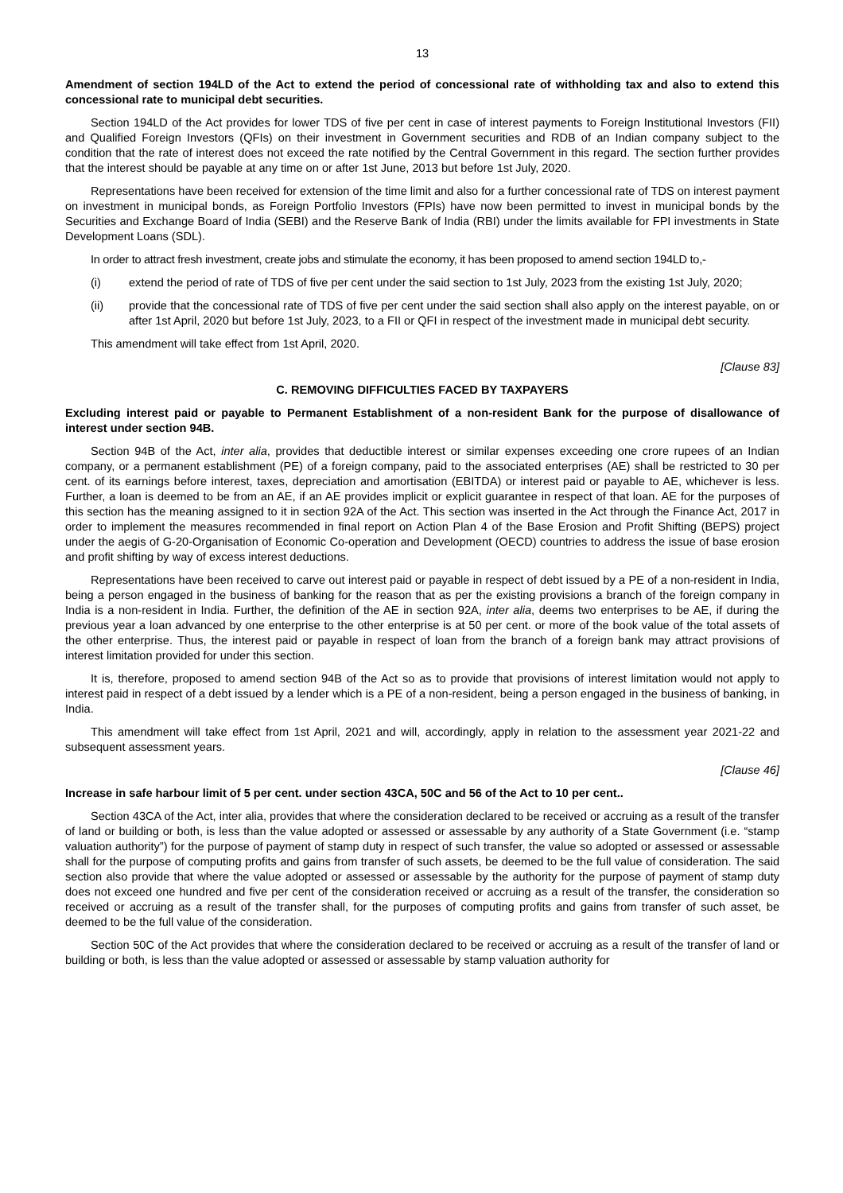13
Amendment of section 194LD of the Act to extend the period of concessional rate of withholding tax and also to extend this concessional rate to municipal debt securities.
Section 194LD of the Act provides for lower TDS of five per cent in case of interest payments to Foreign Institutional Investors (FII) and Qualified Foreign Investors (QFIs) on their investment in Government securities and RDB of an Indian company subject to the condition that the rate of interest does not exceed the rate notified by the Central Government in this regard. The section further provides that the interest should be payable at any time on or after 1st June, 2013 but before 1st July, 2020.
Representations have been received for extension of the time limit and also for a further concessional rate of TDS on interest payment on investment in municipal bonds, as Foreign Portfolio Investors (FPIs) have now been permitted to invest in municipal bonds by the Securities and Exchange Board of India (SEBI) and the Reserve Bank of India (RBI) under the limits available for FPI investments in State Development Loans (SDL).
In order to attract fresh investment, create jobs and stimulate the economy, it has been proposed to amend section 194LD to,-
(i) extend the period of rate of TDS of five per cent under the said section to 1st July, 2023 from the existing 1st July, 2020;
(ii) provide that the concessional rate of TDS of five per cent under the said section shall also apply on the interest payable, on or after 1st April, 2020 but before 1st July, 2023, to a FII or QFI in respect of the investment made in municipal debt security.
This amendment will take effect from 1st April, 2020.
[Clause 83]
C. REMOVING DIFFICULTIES FACED BY TAXPAYERS
Excluding interest paid or payable to Permanent Establishment of a non-resident Bank for the purpose of disallowance of interest under section 94B.
Section 94B of the Act, inter alia, provides that deductible interest or similar expenses exceeding one crore rupees of an Indian company, or a permanent establishment (PE) of a foreign company, paid to the associated enterprises (AE) shall be restricted to 30 per cent. of its earnings before interest, taxes, depreciation and amortisation (EBITDA) or interest paid or payable to AE, whichever is less. Further, a loan is deemed to be from an AE, if an AE provides implicit or explicit guarantee in respect of that loan. AE for the purposes of this section has the meaning assigned to it in section 92A of the Act. This section was inserted in the Act through the Finance Act, 2017 in order to implement the measures recommended in final report on Action Plan 4 of the Base Erosion and Profit Shifting (BEPS) project under the aegis of G-20-Organisation of Economic Co-operation and Development (OECD) countries to address the issue of base erosion and profit shifting by way of excess interest deductions.
Representations have been received to carve out interest paid or payable in respect of debt issued by a PE of a non-resident in India, being a person engaged in the business of banking for the reason that as per the existing provisions a branch of the foreign company in India is a non-resident in India. Further, the definition of the AE in section 92A, inter alia, deems two enterprises to be AE, if during the previous year a loan advanced by one enterprise to the other enterprise is at 50 per cent. or more of the book value of the total assets of the other enterprise. Thus, the interest paid or payable in respect of loan from the branch of a foreign bank may attract provisions of interest limitation provided for under this section.
It is, therefore, proposed to amend section 94B of the Act so as to provide that provisions of interest limitation would not apply to interest paid in respect of a debt issued by a lender which is a PE of a non-resident, being a person engaged in the business of banking, in India.
This amendment will take effect from 1st April, 2021 and will, accordingly, apply in relation to the assessment year 2021-22 and subsequent assessment years.
[Clause 46]
Increase in safe harbour limit of 5 per cent. under section 43CA, 50C and 56 of the Act to 10 per cent..
Section 43CA of the Act, inter alia, provides that where the consideration declared to be received or accruing as a result of the transfer of land or building or both, is less than the value adopted or assessed or assessable by any authority of a State Government (i.e. “stamp valuation authority”) for the purpose of payment of stamp duty in respect of such transfer, the value so adopted or assessed or assessable shall for the purpose of computing profits and gains from transfer of such assets, be deemed to be the full value of consideration. The said section also provide that where the value adopted or assessed or assessable by the authority for the purpose of payment of stamp duty does not exceed one hundred and five per cent of the consideration received or accruing as a result of the transfer, the consideration so received or accruing as a result of the transfer shall, for the purposes of computing profits and gains from transfer of such asset, be deemed to be the full value of the consideration.
Section 50C of the Act provides that where the consideration declared to be received or accruing as a result of the transfer of land or building or both, is less than the value adopted or assessed or assessable by stamp valuation authority for